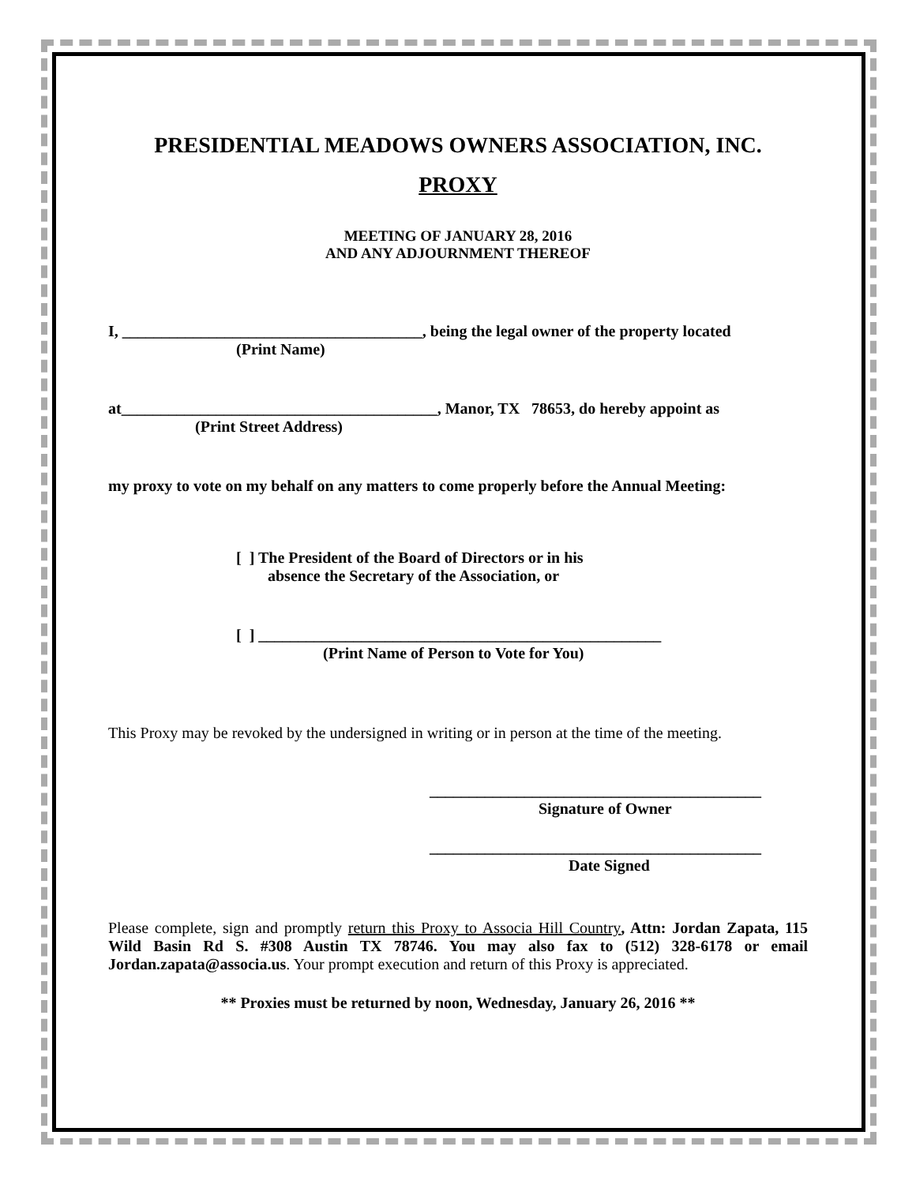PRESIDENTIAL MEADOWS OWNERS ASSOCIATION, INC.
PROXY
MEETING OF JANUARY 28, 2016
AND ANY ADJOURNMENT THEREOF
I, ______________________________________, being the legal owner of the property located
(Print Name)
at________________________________________, Manor, TX 78653, do hereby appoint as
(Print Street Address)
my proxy to vote on my behalf on any matters to come properly before the Annual Meeting:
[ ] The President of the Board of Directors or in his
absence the Secretary of the Association, or
[ ] ___________________________________________________
(Print Name of Person to Vote for You)
This Proxy may be revoked by the undersigned in writing or in person at the time of the meeting.
__________________________________________
Signature of Owner
__________________________________________
Date Signed
Please complete, sign and promptly return this Proxy to Associa Hill Country, Attn: Jordan Zapata, 115 Wild Basin Rd S. #308 Austin TX 78746. You may also fax to (512) 328-6178 or email Jordan.zapata@associa.us. Your prompt execution and return of this Proxy is appreciated.
** Proxies must be returned by noon, Wednesday, January 26, 2016 **